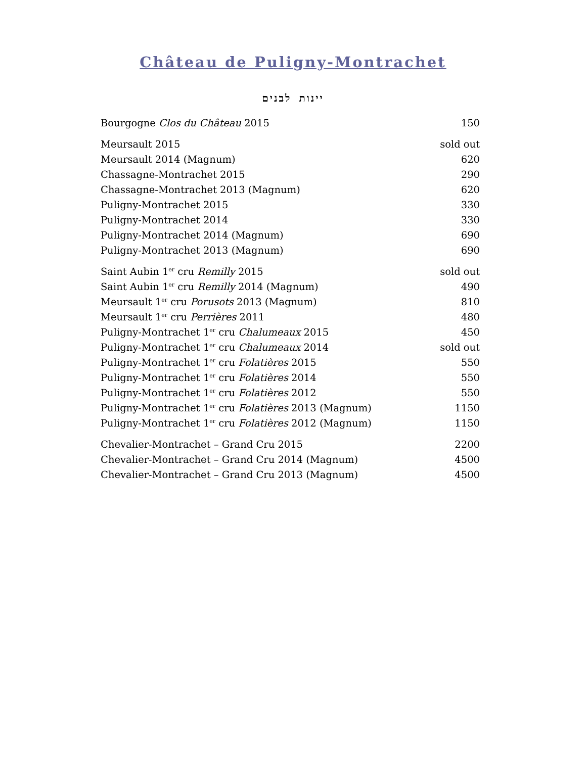Château de Puligny-Montrachet
יינות לבנים
| Bourgogne Clos du Château 2015 | 150 |
| Meursault 2015 | sold out |
| Meursault 2014 (Magnum) | 620 |
| Chassagne-Montrachet 2015 | 290 |
| Chassagne-Montrachet 2013 (Magnum) | 620 |
| Puligny-Montrachet 2015 | 330 |
| Puligny-Montrachet 2014 | 330 |
| Puligny-Montrachet 2014 (Magnum) | 690 |
| Puligny-Montrachet 2013 (Magnum) | 690 |
| Saint Aubin 1<sup>er</sup> cru Remilly 2015 | sold out |
| Saint Aubin 1<sup>er</sup> cru Remilly 2014 (Magnum) | 490 |
| Meursault 1<sup>er</sup> cru Porusots 2013 (Magnum) | 810 |
| Meursault 1<sup>er</sup> cru Perrières 2011 | 480 |
| Puligny-Montrachet 1<sup>er</sup> cru Chalumeaux 2015 | 450 |
| Puligny-Montrachet 1<sup>er</sup> cru Chalumeaux 2014 | sold out |
| Puligny-Montrachet 1<sup>er</sup> cru Folatières 2015 | 550 |
| Puligny-Montrachet 1<sup>er</sup> cru Folatières 2014 | 550 |
| Puligny-Montrachet 1<sup>er</sup> cru Folatières 2012 | 550 |
| Puligny-Montrachet 1<sup>er</sup> cru Folatières 2013 (Magnum) | 1150 |
| Puligny-Montrachet 1<sup>er</sup> cru Folatières 2012 (Magnum) | 1150 |
| Chevalier-Montrachet – Grand Cru 2015 | 2200 |
| Chevalier-Montrachet – Grand Cru 2014 (Magnum) | 4500 |
| Chevalier-Montrachet – Grand Cru 2013 (Magnum) | 4500 |